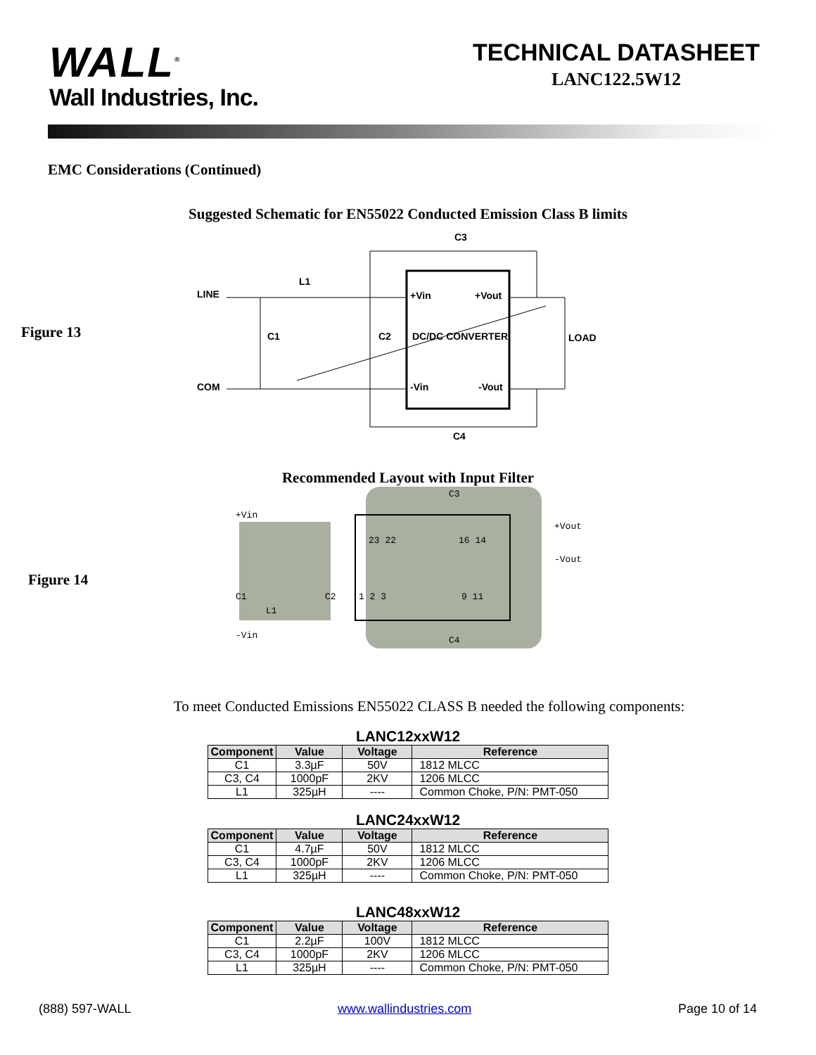WALL<sup>®</sup>
Wall Industries, Inc.
TECHNICAL DATASHEET
LANC122.5W12
EMC Considerations (Continued)
Suggested Schematic for EN55022 Conducted Emission Class B limits
Figure 13
+Vin
+Vout
DC/DC CONVERTER
-Vin
-Vout
LINE
COM
L1
C1
C2
C3
C4
LOAD
Recommended Layout with Input Filter
Figure 14
+Vin
-Vin
C1
L1
C2
C3
C4
+Vout
-Vout
23 22
16 14
1 2 3
9 11
To meet Conducted Emissions EN55022 CLASS B needed the following components:
LANC12xxW12
| Component | Value | Voltage | Reference |
| --- | --- | --- | --- |
| C1 | 3.3µF | 50V | 1812 MLCC |
| C3, C4 | 1000pF | 2KV | 1206 MLCC |
| L1 | 325µH | ---- | Common Choke, P/N: PMT-050 |
LANC24xxW12
| Component | Value | Voltage | Reference |
| --- | --- | --- | --- |
| C1 | 4.7µF | 50V | 1812 MLCC |
| C3, C4 | 1000pF | 2KV | 1206 MLCC |
| L1 | 325µH | ---- | Common Choke, P/N: PMT-050 |
LANC48xxW12
| Component | Value | Voltage | Reference |
| --- | --- | --- | --- |
| C1 | 2.2µF | 100V | 1812 MLCC |
| C3, C4 | 1000pF | 2KV | 1206 MLCC |
| L1 | 325µH | ---- | Common Choke, P/N: PMT-050 |
(888) 597-WALL www.wallindustries.com Page 10 of 14